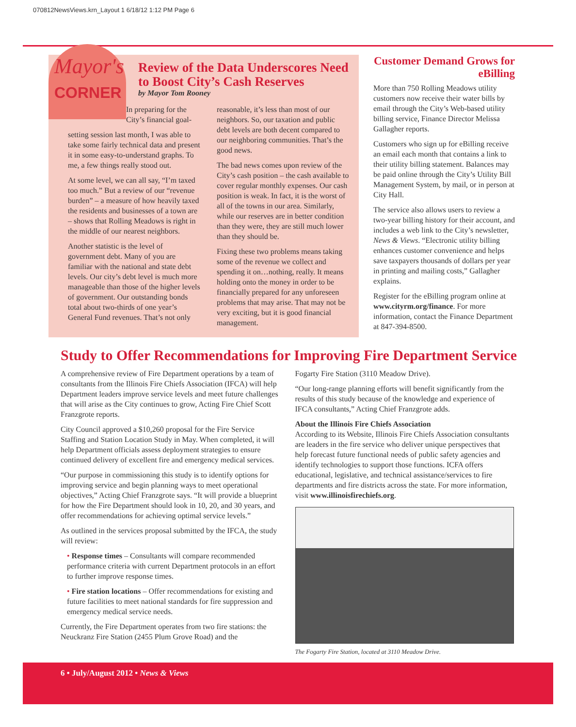070812NewsViews.krn_Layout 1 6/18/12 1:12 PM Page 6
Mayor's
CORNER
Review of the Data Underscores Need to Boost City’s Cash Reserves
by Mayor Tom Rooney
In preparing for the City’s financial goal-
setting session last month, I was able to take some fairly technical data and present it in some easy-to-understand graphs. To me, a few things really stood out.
At some level, we can all say, “I’m taxed too much.” But a review of our “revenue burden” – a measure of how heavily taxed the residents and businesses of a town are – shows that Rolling Meadows is right in the middle of our nearest neighbors.
Another statistic is the level of government debt. Many of you are familiar with the national and state debt levels. Our city’s debt level is much more manageable than those of the higher levels of government. Our outstanding bonds total about two-thirds of one year’s General Fund revenues. That’s not only reasonable, it’s less than most of our neighbors. So, our taxation and public debt levels are both decent compared to our neighboring communities. That’s the good news.
The bad news comes upon review of the City’s cash position – the cash available to cover regular monthly expenses. Our cash position is weak. In fact, it is the worst of all of the towns in our area. Similarly, while our reserves are in better condition than they were, they are still much lower than they should be.
Fixing these two problems means taking some of the revenue we collect and spending it on…nothing, really. It means holding onto the money in order to be financially prepared for any unforeseen problems that may arise. That may not be very exciting, but it is good financial management.
Customer Demand Grows for eBilling
More than 750 Rolling Meadows utility customers now receive their water bills by email through the City’s Web-based utility billing service, Finance Director Melissa Gallagher reports.
Customers who sign up for eBilling receive an email each month that contains a link to their utility billing statement. Balances may be paid online through the City’s Utility Bill Management System, by mail, or in person at City Hall.
The service also allows users to review a two-year billing history for their account, and includes a web link to the City’s newsletter, News & Views. “Electronic utility billing enhances customer convenience and helps save taxpayers thousands of dollars per year in printing and mailing costs,” Gallagher explains.
Register for the eBilling program online at www.cityrm.org/finance. For more information, contact the Finance Department at 847-394-8500.
Study to Offer Recommendations for Improving Fire Department Service
A comprehensive review of Fire Department operations by a team of consultants from the Illinois Fire Chiefs Association (IFCA) will help Department leaders improve service levels and meet future challenges that will arise as the City continues to grow, Acting Fire Chief Scott Franzgrote reports.
City Council approved a $10,260 proposal for the Fire Service Staffing and Station Location Study in May. When completed, it will help Department officials assess deployment strategies to ensure continued delivery of excellent fire and emergency medical services.
“Our purpose in commissioning this study is to identify options for improving service and begin planning ways to meet operational objectives,” Acting Chief Franzgrote says. “It will provide a blueprint for how the Fire Department should look in 10, 20, and 30 years, and offer recommendations for achieving optimal service levels.”
As outlined in the services proposal submitted by the IFCA, the study will review:
• Response times – Consultants will compare recommended performance criteria with current Department protocols in an effort to further improve response times.
• Fire station locations – Offer recommendations for existing and future facilities to meet national standards for fire suppression and emergency medical service needs.
Currently, the Fire Department operates from two fire stations: the Neuckranz Fire Station (2455 Plum Grove Road) and the
Fogarty Fire Station (3110 Meadow Drive).
“Our long-range planning efforts will benefit significantly from the results of this study because of the knowledge and experience of IFCA consultants,” Acting Chief Franzgrote adds.
About the Illinois Fire Chiefs Association
According to its Website, Illinois Fire Chiefs Association consultants are leaders in the fire service who deliver unique perspectives that help forecast future functional needs of public safety agencies and identify technologies to support those functions. ICFA offers educational, legislative, and technical assistance/services to fire departments and fire districts across the state. For more information, visit www.illinoisfirechiefs.org.
The Fogarty Fire Station, located at 3110 Meadow Drive.
6 • July/August 2012 • News & Views